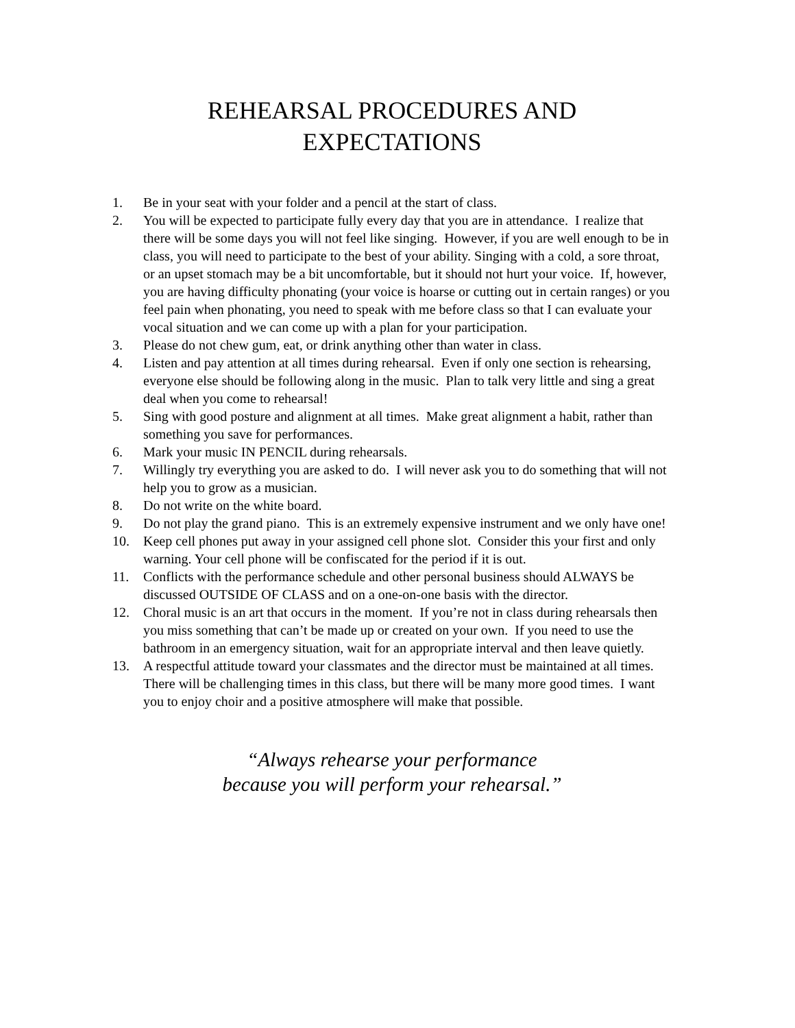REHEARSAL PROCEDURES AND
EXPECTATIONS
1. Be in your seat with your folder and a pencil at the start of class.
2. You will be expected to participate fully every day that you are in attendance. I realize that there will be some days you will not feel like singing. However, if you are well enough to be in class, you will need to participate to the best of your ability. Singing with a cold, a sore throat, or an upset stomach may be a bit uncomfortable, but it should not hurt your voice. If, however, you are having difficulty phonating (your voice is hoarse or cutting out in certain ranges) or you feel pain when phonating, you need to speak with me before class so that I can evaluate your vocal situation and we can come up with a plan for your participation.
3. Please do not chew gum, eat, or drink anything other than water in class.
4. Listen and pay attention at all times during rehearsal. Even if only one section is rehearsing, everyone else should be following along in the music. Plan to talk very little and sing a great deal when you come to rehearsal!
5. Sing with good posture and alignment at all times. Make great alignment a habit, rather than something you save for performances.
6. Mark your music IN PENCIL during rehearsals.
7. Willingly try everything you are asked to do. I will never ask you to do something that will not help you to grow as a musician.
8. Do not write on the white board.
9. Do not play the grand piano. This is an extremely expensive instrument and we only have one!
10. Keep cell phones put away in your assigned cell phone slot. Consider this your first and only warning. Your cell phone will be confiscated for the period if it is out.
11. Conflicts with the performance schedule and other personal business should ALWAYS be discussed OUTSIDE OF CLASS and on a one-on-one basis with the director.
12. Choral music is an art that occurs in the moment. If you’re not in class during rehearsals then you miss something that can’t be made up or created on your own. If you need to use the bathroom in an emergency situation, wait for an appropriate interval and then leave quietly.
13. A respectful attitude toward your classmates and the director must be maintained at all times. There will be challenging times in this class, but there will be many more good times. I want you to enjoy choir and a positive atmosphere will make that possible.
“Always rehearse your performance
because you will perform your rehearsal.”